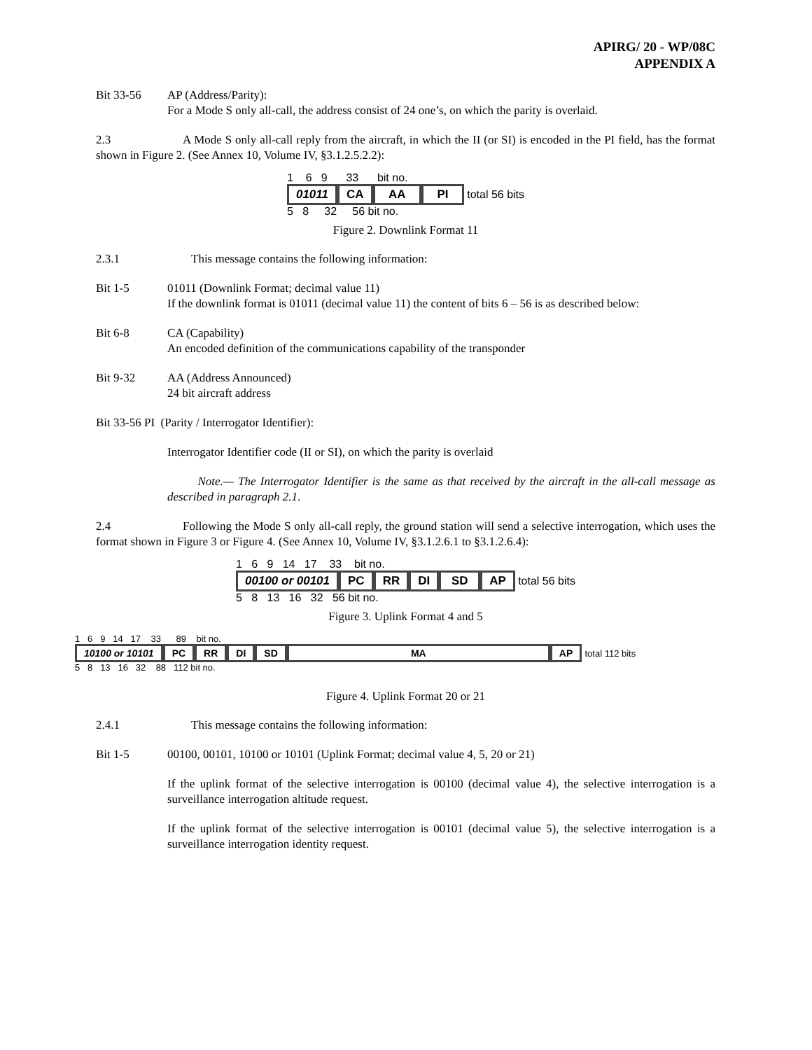APIRG/ 20 - WP/08C
APPENDIX A
Bit 33-56 AP (Address/Parity):
For a Mode S only all-call, the address consist of 24 one’s, on which the parity is overlaid.
2.3 A Mode S only all-call reply from the aircraft, in which the II (or SI) is encoded in the PI field, has the format shown in Figure 2. (See Annex 10, Volume IV, §3.1.2.5.2.2):
1 6 9 33 bit no.
01011 CA AA PI total 56 bits
5 8 32 56 bit no.
Figure 2. Downlink Format 11
2.3.1 This message contains the following information:
Bit 1-5 01011 (Downlink Format; decimal value 11)
If the downlink format is 01011 (decimal value 11) the content of bits 6 – 56 is as described below:
Bit 6-8 CA (Capability)
An encoded definition of the communications capability of the transponder
Bit 9-32 AA (Address Announced)
24 bit aircraft address
Bit 33-56 PI (Parity / Interrogator Identifier):
Interrogator Identifier code (II or SI), on which the parity is overlaid
Note.— The Interrogator Identifier is the same as that received by the aircraft in the all-call message as described in paragraph 2.1.
2.4 Following the Mode S only all-call reply, the ground station will send a selective interrogation, which uses the format shown in Figure 3 or Figure 4. (See Annex 10, Volume IV, §3.1.2.6.1 to §3.1.2.6.4):
1 6 9 14 17 33 bit no.
00100 or 00101 PC RR DI SD AP total 56 bits
5 8 13 16 32 56 bit no.
Figure 3. Uplink Format 4 and 5
1 6 9 14 17 33 89 bit no.
10100 or 10101 PC RR DI SD MA AP total 112 bits
5 8 13 16 32 88 112 bit no.
Figure 4. Uplink Format 20 or 21
2.4.1 This message contains the following information:
Bit 1-5 00100, 00101, 10100 or 10101 (Uplink Format; decimal value 4, 5, 20 or 21)
If the uplink format of the selective interrogation is 00100 (decimal value 4), the selective interrogation is a surveillance interrogation altitude request.
If the uplink format of the selective interrogation is 00101 (decimal value 5), the selective interrogation is a surveillance interrogation identity request.